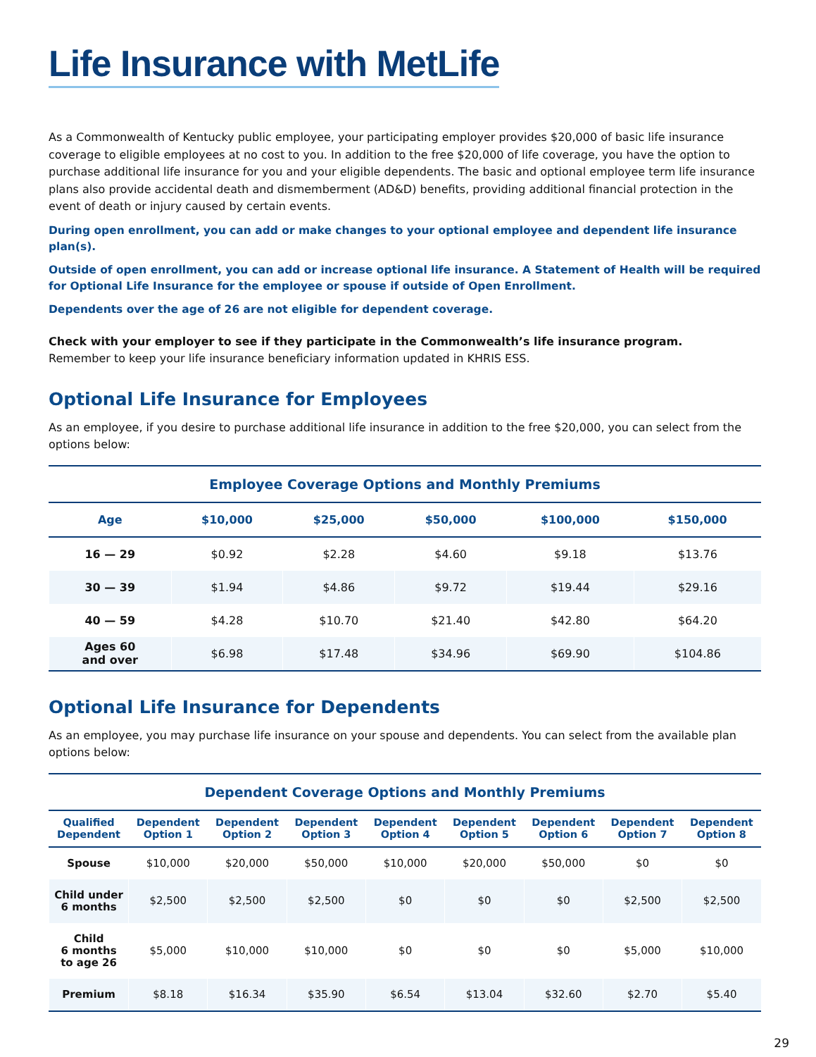Life Insurance with MetLife
As a Commonwealth of Kentucky public employee, your participating employer provides $20,000 of basic life insurance coverage to eligible employees at no cost to you. In addition to the free $20,000 of life coverage, you have the option to purchase additional life insurance for you and your eligible dependents. The basic and optional employee term life insurance plans also provide accidental death and dismemberment (AD&D) benefits, providing additional financial protection in the event of death or injury caused by certain events.
During open enrollment, you can add or make changes to your optional employee and dependent life insurance plan(s).
Outside of open enrollment, you can add or increase optional life insurance. A Statement of Health will be required for Optional Life Insurance for the employee or spouse if outside of Open Enrollment.
Dependents over the age of 26 are not eligible for dependent coverage.
Check with your employer to see if they participate in the Commonwealth’s life insurance program.
Remember to keep your life insurance beneficiary information updated in KHRIS ESS.
Optional Life Insurance for Employees
As an employee, if you desire to purchase additional life insurance in addition to the free $20,000, you can select from the options below:
Employee Coverage Options and Monthly Premiums
| Age | $10,000 | $25,000 | $50,000 | $100,000 | $150,000 |
| --- | --- | --- | --- | --- | --- |
| 16 — 29 | $0.92 | $2.28 | $4.60 | $9.18 | $13.76 |
| 30 — 39 | $1.94 | $4.86 | $9.72 | $19.44 | $29.16 |
| 40 — 59 | $4.28 | $10.70 | $21.40 | $42.80 | $64.20 |
| Ages 60 and over | $6.98 | $17.48 | $34.96 | $69.90 | $104.86 |
Optional Life Insurance for Dependents
As an employee, you may purchase life insurance on your spouse and dependents. You can select from the available plan options below:
Dependent Coverage Options and Monthly Premiums
| Qualified Dependent | Dependent Option 1 | Dependent Option 2 | Dependent Option 3 | Dependent Option 4 | Dependent Option 5 | Dependent Option 6 | Dependent Option 7 | Dependent Option 8 |
| --- | --- | --- | --- | --- | --- | --- | --- | --- |
| Spouse | $10,000 | $20,000 | $50,000 | $10,000 | $20,000 | $50,000 | $0 | $0 |
| Child under 6 months | $2,500 | $2,500 | $2,500 | $0 | $0 | $0 | $2,500 | $2,500 |
| Child 6 months to age 26 | $5,000 | $10,000 | $10,000 | $0 | $0 | $0 | $5,000 | $10,000 |
| Premium | $8.18 | $16.34 | $35.90 | $6.54 | $13.04 | $32.60 | $2.70 | $5.40 |
29